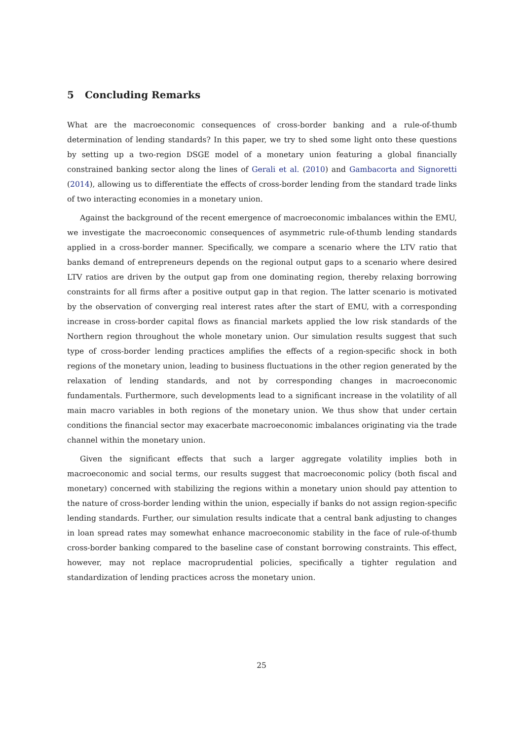5 Concluding Remarks
What are the macroeconomic consequences of cross-border banking and a rule-of-thumb determination of lending standards? In this paper, we try to shed some light onto these questions by setting up a two-region DSGE model of a monetary union featuring a global financially constrained banking sector along the lines of Gerali et al. (2010) and Gambacorta and Signoretti (2014), allowing us to differentiate the effects of cross-border lending from the standard trade links of two interacting economies in a monetary union.
Against the background of the recent emergence of macroeconomic imbalances within the EMU, we investigate the macroeconomic consequences of asymmetric rule-of-thumb lending standards applied in a cross-border manner. Specifically, we compare a scenario where the LTV ratio that banks demand of entrepreneurs depends on the regional output gaps to a scenario where desired LTV ratios are driven by the output gap from one dominating region, thereby relaxing borrowing constraints for all firms after a positive output gap in that region. The latter scenario is motivated by the observation of converging real interest rates after the start of EMU, with a corresponding increase in cross-border capital flows as financial markets applied the low risk standards of the Northern region throughout the whole monetary union. Our simulation results suggest that such type of cross-border lending practices amplifies the effects of a region-specific shock in both regions of the monetary union, leading to business fluctuations in the other region generated by the relaxation of lending standards, and not by corresponding changes in macroeconomic fundamentals. Furthermore, such developments lead to a significant increase in the volatility of all main macro variables in both regions of the monetary union. We thus show that under certain conditions the financial sector may exacerbate macroeconomic imbalances originating via the trade channel within the monetary union.
Given the significant effects that such a larger aggregate volatility implies both in macroeconomic and social terms, our results suggest that macroeconomic policy (both fiscal and monetary) concerned with stabilizing the regions within a monetary union should pay attention to the nature of cross-border lending within the union, especially if banks do not assign region-specific lending standards. Further, our simulation results indicate that a central bank adjusting to changes in loan spread rates may somewhat enhance macroeconomic stability in the face of rule-of-thumb cross-border banking compared to the baseline case of constant borrowing constraints. This effect, however, may not replace macroprudential policies, specifically a tighter regulation and standardization of lending practices across the monetary union.
25